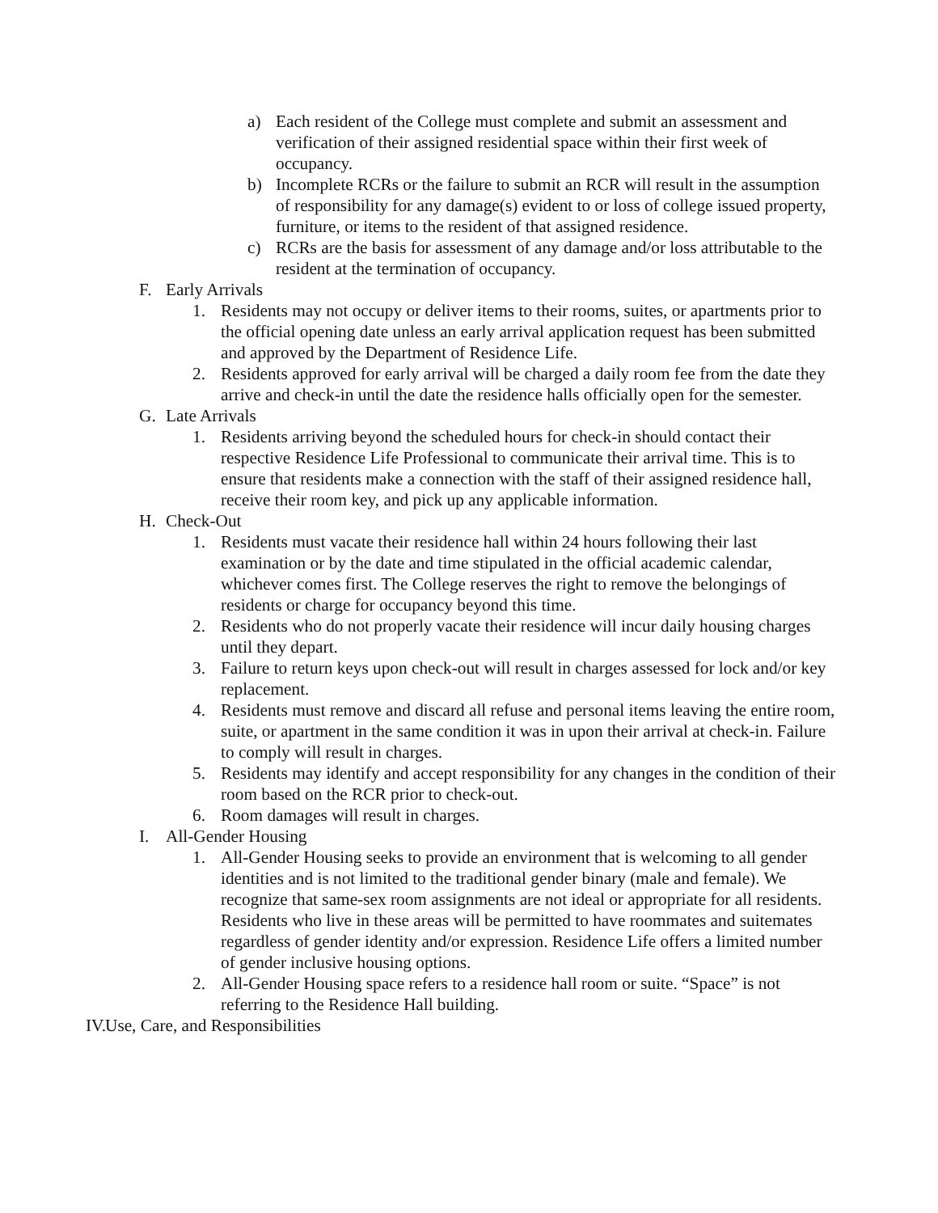a) Each resident of the College must complete and submit an assessment and verification of their assigned residential space within their first week of occupancy.
b) Incomplete RCRs or the failure to submit an RCR will result in the assumption of responsibility for any damage(s) evident to or loss of college issued property, furniture, or items to the resident of that assigned residence.
c) RCRs are the basis for assessment of any damage and/or loss attributable to the resident at the termination of occupancy.
F. Early Arrivals
1. Residents may not occupy or deliver items to their rooms, suites, or apartments prior to the official opening date unless an early arrival application request has been submitted and approved by the Department of Residence Life.
2. Residents approved for early arrival will be charged a daily room fee from the date they arrive and check-in until the date the residence halls officially open for the semester.
G. Late Arrivals
1. Residents arriving beyond the scheduled hours for check-in should contact their respective Residence Life Professional to communicate their arrival time. This is to ensure that residents make a connection with the staff of their assigned residence hall, receive their room key, and pick up any applicable information.
H. Check-Out
1. Residents must vacate their residence hall within 24 hours following their last examination or by the date and time stipulated in the official academic calendar, whichever comes first. The College reserves the right to remove the belongings of residents or charge for occupancy beyond this time.
2. Residents who do not properly vacate their residence will incur daily housing charges until they depart.
3. Failure to return keys upon check-out will result in charges assessed for lock and/or key replacement.
4. Residents must remove and discard all refuse and personal items leaving the entire room, suite, or apartment in the same condition it was in upon their arrival at check-in. Failure to comply will result in charges.
5. Residents may identify and accept responsibility for any changes in the condition of their room based on the RCR prior to check-out.
6. Room damages will result in charges.
I. All-Gender Housing
1. All-Gender Housing seeks to provide an environment that is welcoming to all gender identities and is not limited to the traditional gender binary (male and female). We recognize that same-sex room assignments are not ideal or appropriate for all residents. Residents who live in these areas will be permitted to have roommates and suitemates regardless of gender identity and/or expression. Residence Life offers a limited number of gender inclusive housing options.
2. All-Gender Housing space refers to a residence hall room or suite. “Space” is not referring to the Residence Hall building.
IV. Use, Care, and Responsibilities